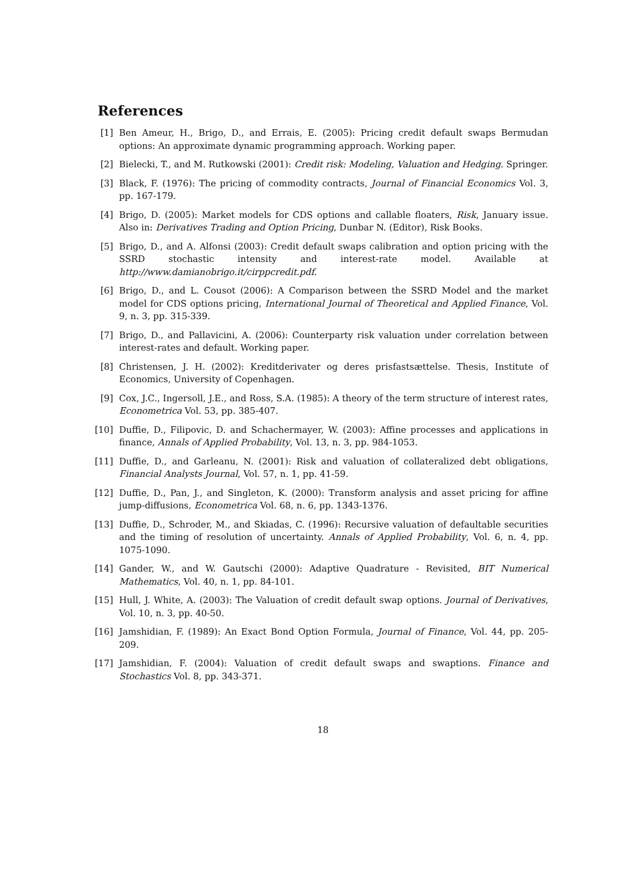References
[1] Ben Ameur, H., Brigo, D., and Errais, E. (2005): Pricing credit default swaps Bermudan options: An approximate dynamic programming approach. Working paper.
[2] Bielecki, T., and M. Rutkowski (2001): Credit risk: Modeling, Valuation and Hedging. Springer.
[3] Black, F. (1976): The pricing of commodity contracts, Journal of Financial Economics Vol. 3, pp. 167-179.
[4] Brigo, D. (2005): Market models for CDS options and callable floaters, Risk, January issue. Also in: Derivatives Trading and Option Pricing, Dunbar N. (Editor), Risk Books.
[5] Brigo, D., and A. Alfonsi (2003): Credit default swaps calibration and option pricing with the SSRD stochastic intensity and interest-rate model. Available at http://www.damianobrigo.it/cirppcredit.pdf.
[6] Brigo, D., and L. Cousot (2006): A Comparison between the SSRD Model and the market model for CDS options pricing, International Journal of Theoretical and Applied Finance, Vol. 9, n. 3, pp. 315-339.
[7] Brigo, D., and Pallavicini, A. (2006): Counterparty risk valuation under correlation between interest-rates and default. Working paper.
[8] Christensen, J. H. (2002): Kreditderivater og deres prisfastsættelse. Thesis, Institute of Economics, University of Copenhagen.
[9] Cox, J.C., Ingersoll, J.E., and Ross, S.A. (1985): A theory of the term structure of interest rates, Econometrica Vol. 53, pp. 385-407.
[10] Duffie, D., Filipovic, D. and Schachermayer, W. (2003): Affine processes and applications in finance, Annals of Applied Probability, Vol. 13, n. 3, pp. 984-1053.
[11] Duffie, D., and Garleanu, N. (2001): Risk and valuation of collateralized debt obligations, Financial Analysts Journal, Vol. 57, n. 1, pp. 41-59.
[12] Duffie, D., Pan, J., and Singleton, K. (2000): Transform analysis and asset pricing for affine jump-diffusions, Econometrica Vol. 68, n. 6, pp. 1343-1376.
[13] Duffie, D., Schroder, M., and Skiadas, C. (1996): Recursive valuation of defaultable securities and the timing of resolution of uncertainty. Annals of Applied Probability, Vol. 6, n. 4, pp. 1075-1090.
[14] Gander, W., and W. Gautschi (2000): Adaptive Quadrature - Revisited, BIT Numerical Mathematics, Vol. 40, n. 1, pp. 84-101.
[15] Hull, J. White, A. (2003): The Valuation of credit default swap options. Journal of Derivatives, Vol. 10, n. 3, pp. 40-50.
[16] Jamshidian, F. (1989): An Exact Bond Option Formula, Journal of Finance, Vol. 44, pp. 205-209.
[17] Jamshidian, F. (2004): Valuation of credit default swaps and swaptions. Finance and Stochastics Vol. 8, pp. 343-371.
18